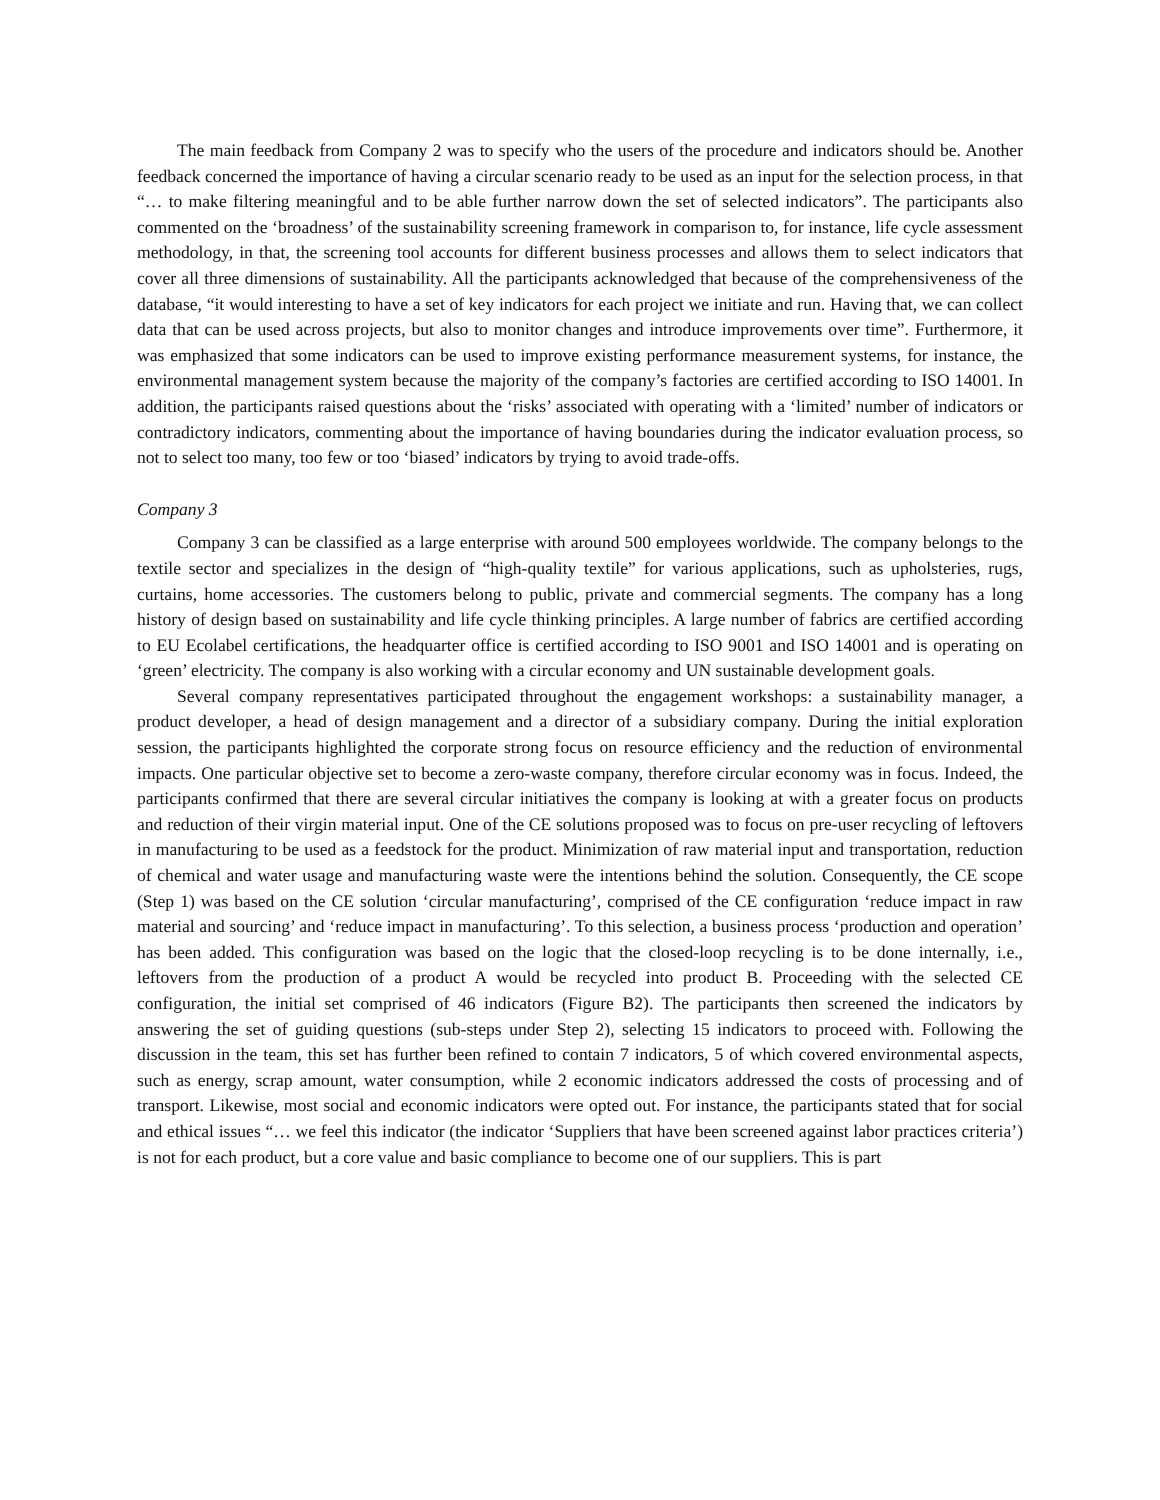The main feedback from Company 2 was to specify who the users of the procedure and indicators should be. Another feedback concerned the importance of having a circular scenario ready to be used as an input for the selection process, in that “… to make filtering meaningful and to be able further narrow down the set of selected indicators”. The participants also commented on the ‘broadness’ of the sustainability screening framework in comparison to, for instance, life cycle assessment methodology, in that, the screening tool accounts for different business processes and allows them to select indicators that cover all three dimensions of sustainability. All the participants acknowledged that because of the comprehensiveness of the database, “it would interesting to have a set of key indicators for each project we initiate and run. Having that, we can collect data that can be used across projects, but also to monitor changes and introduce improvements over time”. Furthermore, it was emphasized that some indicators can be used to improve existing performance measurement systems, for instance, the environmental management system because the majority of the company’s factories are certified according to ISO 14001. In addition, the participants raised questions about the ‘risks’ associated with operating with a ‘limited’ number of indicators or contradictory indicators, commenting about the importance of having boundaries during the indicator evaluation process, so not to select too many, too few or too ‘biased’ indicators by trying to avoid trade-offs.
Company 3
Company 3 can be classified as a large enterprise with around 500 employees worldwide. The company belongs to the textile sector and specializes in the design of “high-quality textile” for various applications, such as upholsteries, rugs, curtains, home accessories. The customers belong to public, private and commercial segments. The company has a long history of design based on sustainability and life cycle thinking principles. A large number of fabrics are certified according to EU Ecolabel certifications, the headquarter office is certified according to ISO 9001 and ISO 14001 and is operating on ‘green’ electricity. The company is also working with a circular economy and UN sustainable development goals.
Several company representatives participated throughout the engagement workshops: a sustainability manager, a product developer, a head of design management and a director of a subsidiary company. During the initial exploration session, the participants highlighted the corporate strong focus on resource efficiency and the reduction of environmental impacts. One particular objective set to become a zero-waste company, therefore circular economy was in focus. Indeed, the participants confirmed that there are several circular initiatives the company is looking at with a greater focus on products and reduction of their virgin material input. One of the CE solutions proposed was to focus on pre-user recycling of leftovers in manufacturing to be used as a feedstock for the product. Minimization of raw material input and transportation, reduction of chemical and water usage and manufacturing waste were the intentions behind the solution. Consequently, the CE scope (Step 1) was based on the CE solution ‘circular manufacturing’, comprised of the CE configuration ‘reduce impact in raw material and sourcing’ and ‘reduce impact in manufacturing’. To this selection, a business process ‘production and operation’ has been added. This configuration was based on the logic that the closed-loop recycling is to be done internally, i.e., leftovers from the production of a product A would be recycled into product B. Proceeding with the selected CE configuration, the initial set comprised of 46 indicators (Figure B2). The participants then screened the indicators by answering the set of guiding questions (sub-steps under Step 2), selecting 15 indicators to proceed with. Following the discussion in the team, this set has further been refined to contain 7 indicators, 5 of which covered environmental aspects, such as energy, scrap amount, water consumption, while 2 economic indicators addressed the costs of processing and of transport. Likewise, most social and economic indicators were opted out. For instance, the participants stated that for social and ethical issues “… we feel this indicator (the indicator ‘Suppliers that have been screened against labor practices criteria’) is not for each product, but a core value and basic compliance to become one of our suppliers. This is part